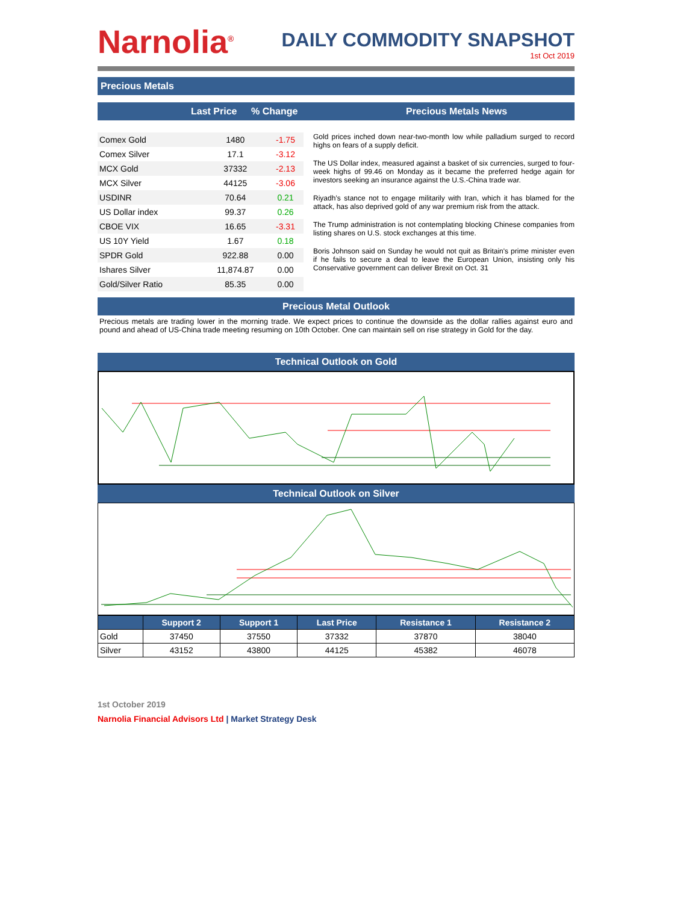Narnolia<sup>®</sup>
DAILY COMMODITY SNAPSHOT
1st Oct 2019
Precious Metals
Last Price% Change Precious Metals News
| Comex Gold | 1480 | -1.75 |
| Comex Silver | 17.1 | -3.12 |
| MCX Gold | 37332 | -2.13 |
| MCX Silver | 44125 | -3.06 |
| USDINR | 70.64 | 0.21 |
| US Dollar index | 99.37 | 0.26 |
| CBOE VIX | 16.65 | -3.31 |
| US 10Y Yield | 1.67 | 0.18 |
| SPDR Gold | 922.88 | 0.00 |
| Ishares Silver | 11,874.87 | 0.00 |
| Gold/Silver Ratio | 85.35 | 0.00 |
Gold prices inched down near-two-month low while palladium surged to record highs on fears of a supply deficit.
The US Dollar index, measured against a basket of six currencies, surged to four-week highs of 99.46 on Monday as it became the preferred hedge again for investors seeking an insurance against the U.S.-China trade war.
Riyadh’s stance not to engage militarily with Iran, which it has blamed for the attack, has also deprived gold of any war premium risk from the attack.
The Trump administration is not contemplating blocking Chinese companies from listing shares on U.S. stock exchanges at this time.
Boris Johnson said on Sunday he would not quit as Britain's prime minister even if he fails to secure a deal to leave the European Union, insisting only his Conservative government can deliver Brexit on Oct. 31
Precious Metal Outlook
Precious metals are trading lower in the morning trade. We expect prices to continue the downside as the dollar rallies against euro and pound and ahead of US-China trade meeting resuming on 10th October. One can maintain sell on rise strategy in Gold for the day.
Technical Outlook on Gold
Technical Outlook on Silver
| | Support 2 | Support 1 | Last Price | Resistance 1 | Resistance 2 |
| --- | --- | --- | --- | --- | --- |
| Gold | 37450 | 37550 | 37332 | 37870 | 38040 |
| Silver | 43152 | 43800 | 44125 | 45382 | 46078 |
1st October 2019
Narnolia Financial Advisors Ltd | Market Strategy Desk